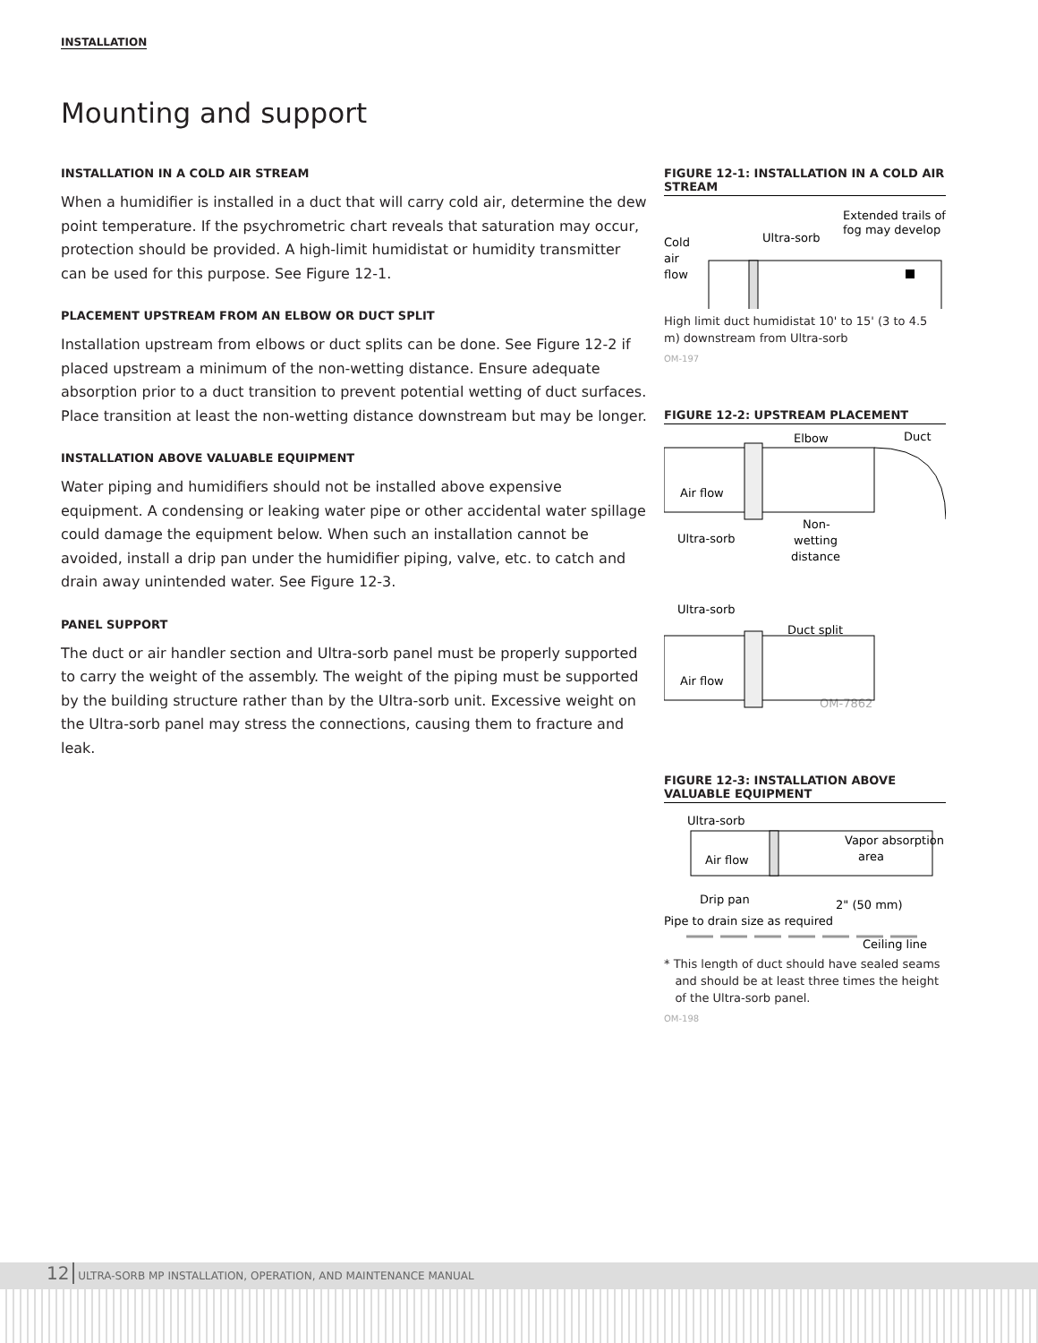INSTALLATION
Mounting and support
INSTALLATION IN A COLD AIR STREAM
When a humidifier is installed in a duct that will carry cold air, determine the dew point temperature. If the psychrometric chart reveals that saturation may occur, protection should be provided. A high-limit humidistat or humidity transmitter can be used for this purpose. See Figure 12-1.
PLACEMENT UPSTREAM FROM AN ELBOW OR DUCT SPLIT
Installation upstream from elbows or duct splits can be done. See Figure 12-2 if placed upstream a minimum of the non-wetting distance. Ensure adequate absorption prior to a duct transition to prevent potential wetting of duct surfaces. Place transition at least the non-wetting distance downstream but may be longer.
INSTALLATION ABOVE VALUABLE EQUIPMENT
Water piping and humidifiers should not be installed above expensive equipment. A condensing or leaking water pipe or other accidental water spillage could damage the equipment below. When such an installation cannot be avoided, install a drip pan under the humidifier piping, valve, etc. to catch and drain away unintended water. See Figure 12-3.
PANEL SUPPORT
The duct or air handler section and Ultra-sorb panel must be properly supported to carry the weight of the assembly. The weight of the piping must be supported by the building structure rather than by the Ultra-sorb unit. Excessive weight on the Ultra-sorb panel may stress the connections, causing them to fracture and leak.
FIGURE 12-1: INSTALLATION IN A COLD AIR STREAM
Extended trails of
fog may develop
Ultra-sorb
Cold
air
flow
High limit duct humidistat 10' to 15' (3 to 4.5 m) downstream from Ultra-sorb
OM-197
FIGURE 12-2: UPSTREAM PLACEMENT
Elbow
Duct
Air flow
Ultra-sorb
Non-
wetting
distance
Ultra-sorb
Duct split
Air flow
OM-7862
FIGURE 12-3: INSTALLATION ABOVE VALUABLE EQUIPMENT
Ultra-sorb
Vapor absorption
area
Air flow
Drip pan
2" (50 mm)
Pipe to drain size as required
Ceiling line
* This length of duct should have sealed seams
and should be at least three times the height
of the Ultra-sorb panel.
OM-198
12 ULTRA-SORB MP INSTALLATION, OPERATION, AND MAINTENANCE MANUAL